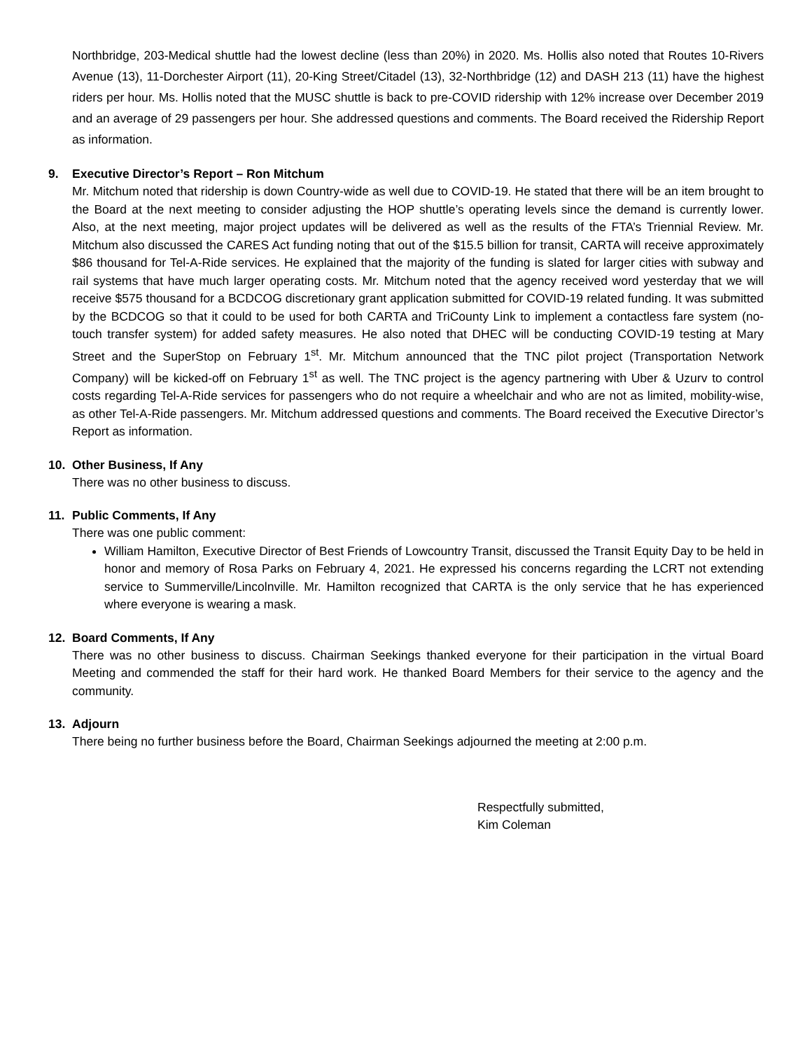Northbridge, 203-Medical shuttle had the lowest decline (less than 20%) in 2020. Ms. Hollis also noted that Routes 10-Rivers Avenue (13), 11-Dorchester Airport (11), 20-King Street/Citadel (13), 32-Northbridge (12) and DASH 213 (11) have the highest riders per hour. Ms. Hollis noted that the MUSC shuttle is back to pre-COVID ridership with 12% increase over December 2019 and an average of 29 passengers per hour. She addressed questions and comments. The Board received the Ridership Report as information.
9. Executive Director’s Report – Ron Mitchum
Mr. Mitchum noted that ridership is down Country-wide as well due to COVID-19. He stated that there will be an item brought to the Board at the next meeting to consider adjusting the HOP shuttle’s operating levels since the demand is currently lower. Also, at the next meeting, major project updates will be delivered as well as the results of the FTA’s Triennial Review. Mr. Mitchum also discussed the CARES Act funding noting that out of the $15.5 billion for transit, CARTA will receive approximately $86 thousand for Tel-A-Ride services. He explained that the majority of the funding is slated for larger cities with subway and rail systems that have much larger operating costs. Mr. Mitchum noted that the agency received word yesterday that we will receive $575 thousand for a BCDCOG discretionary grant application submitted for COVID-19 related funding. It was submitted by the BCDCOG so that it could to be used for both CARTA and TriCounty Link to implement a contactless fare system (no-touch transfer system) for added safety measures. He also noted that DHEC will be conducting COVID-19 testing at Mary Street and the SuperStop on February 1<sup>st</sup>. Mr. Mitchum announced that the TNC pilot project (Transportation Network Company) will be kicked-off on February 1<sup>st</sup> as well. The TNC project is the agency partnering with Uber & Uzurv to control costs regarding Tel-A-Ride services for passengers who do not require a wheelchair and who are not as limited, mobility-wise, as other Tel-A-Ride passengers. Mr. Mitchum addressed questions and comments. The Board received the Executive Director’s Report as information.
10. Other Business, If Any
There was no other business to discuss.
11. Public Comments, If Any
There was one public comment:
William Hamilton, Executive Director of Best Friends of Lowcountry Transit, discussed the Transit Equity Day to be held in honor and memory of Rosa Parks on February 4, 2021. He expressed his concerns regarding the LCRT not extending service to Summerville/Lincolnville. Mr. Hamilton recognized that CARTA is the only service that he has experienced where everyone is wearing a mask.
12. Board Comments, If Any
There was no other business to discuss. Chairman Seekings thanked everyone for their participation in the virtual Board Meeting and commended the staff for their hard work. He thanked Board Members for their service to the agency and the community.
13. Adjourn
There being no further business before the Board, Chairman Seekings adjourned the meeting at 2:00 p.m.
Respectfully submitted,
Kim Coleman